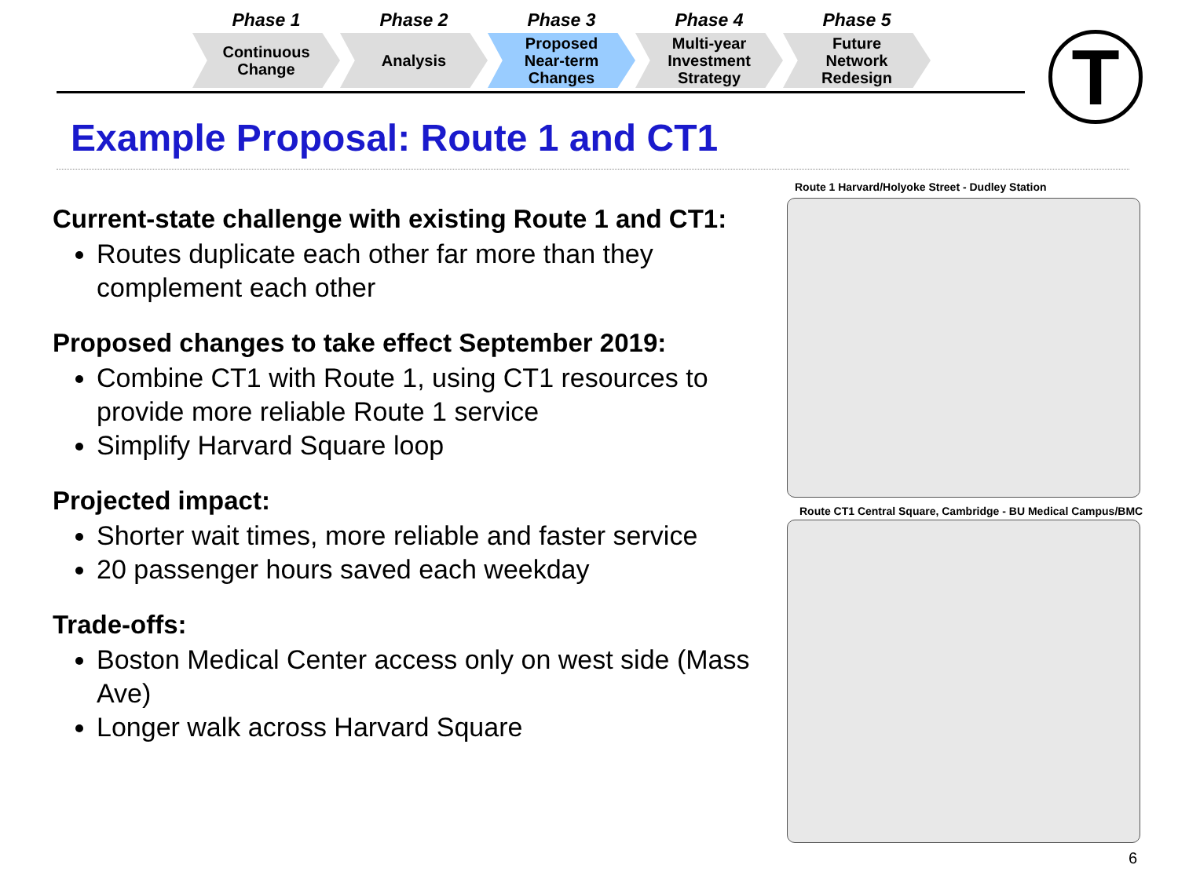Phase 1
Continuous
Change
Phase 2
Analysis
Phase 3
Proposed
Near-term
Changes
Phase 4
Multi-year
Investment
Strategy
Phase 5
Future
Network
Redesign
T
Example Proposal: Route 1 and CT1
Current-state challenge with existing Route 1 and CT1:
Routes duplicate each other far more than they complement each other
Proposed changes to take effect September 2019:
Combine CT1 with Route 1, using CT1 resources to provide more reliable Route 1 service
Simplify Harvard Square loop
Projected impact:
Shorter wait times, more reliable and faster service
20 passenger hours saved each weekday
Trade-offs:
Boston Medical Center access only on west side (Mass Ave)
Longer walk across Harvard Square
Route 1 Harvard/Holyoke Street - Dudley Station
Route CT1 Central Square, Cambridge - BU Medical Campus/BMC
6